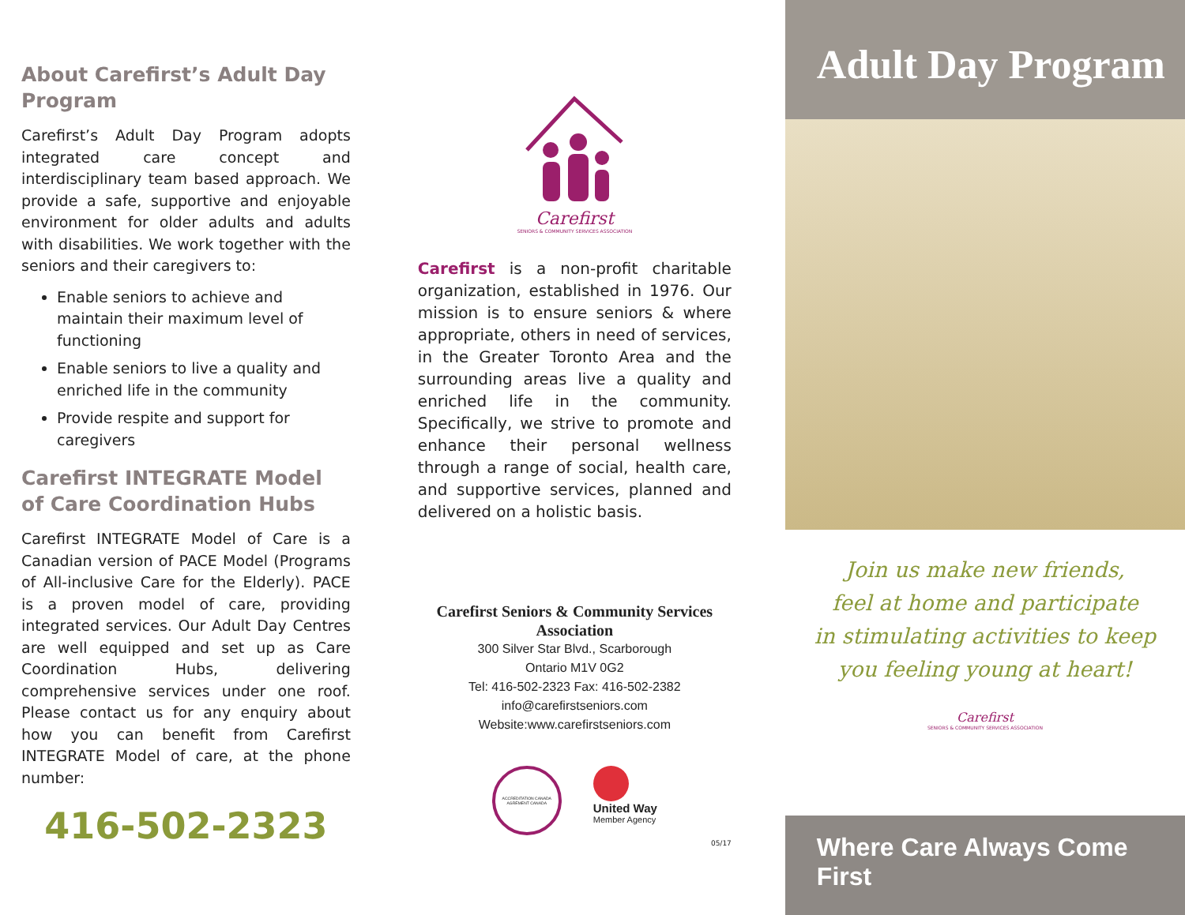About Carefirst’s Adult Day Program
Carefirst’s Adult Day Program adopts integrated care concept and interdisciplinary team based approach. We provide a safe, supportive and enjoyable environment for older adults and adults with disabilities. We work together with the seniors and their caregivers to:
Enable seniors to achieve and maintain their maximum level of functioning
Enable seniors to live a quality and enriched life in the community
Provide respite and support for caregivers
Carefirst INTEGRATE Model of Care Coordination Hubs
Carefirst INTEGRATE Model of Care is a Canadian version of PACE Model (Programs of All-inclusive Care for the Elderly). PACE is a proven model of care, providing integrated services. Our Adult Day Centres are well equipped and set up as Care Coordination Hubs, delivering comprehensive services under one roof. Please contact us for any enquiry about how you can benefit from Carefirst INTEGRATE Model of care, at the phone number:
416-502-2323
Carefirst
SENIORS & COMMUNITY SERVICES ASSOCIATION
Carefirst is a non-profit charitable organization, established in 1976. Our mission is to ensure seniors & where appropriate, others in need of services, in the Greater Toronto Area and the surrounding areas live a quality and enriched life in the community. Specifically, we strive to promote and enhance their personal wellness through a range of social, health care, and supportive services, planned and delivered on a holistic basis.
Carefirst Seniors & Community Services Association
300 Silver Star Blvd., Scarborough
Ontario M1V 0G2
Tel: 416-502-2323 Fax: 416-502-2382
info@carefirstseniors.com
Website:www.carefirstseniors.com
ACCREDITATION CANADA AGRÉMENT CANADA
United Way
Member Agency
05/17
Adult Day Program
Join us make new friends,
feel at home and participate
in stimulating activities to keep
you feeling young at heart!
Carefirst
SENIORS & COMMUNITY SERVICES ASSOCIATION
Where Care Always Come First